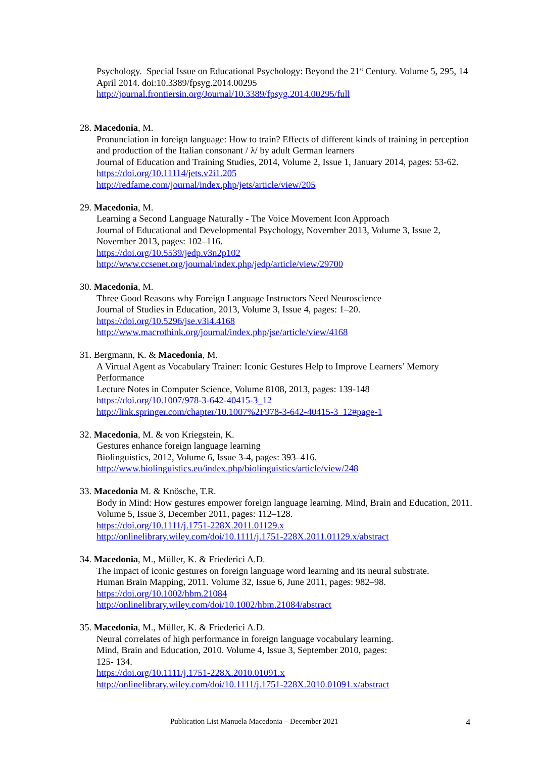Psychology. Special Issue on Educational Psychology: Beyond the 21<sup>st</sup> Century. Volume 5, 295, 14 April 2014. doi:10.3389/fpsyg.2014.00295
http://journal.frontiersin.org/Journal/10.3389/fpsyg.2014.00295/full
28. Macedonia, M.
Pronunciation in foreign language: How to train? Effects of different kinds of training in perception and production of the Italian consonant / λ/ by adult German learners
Journal of Education and Training Studies, 2014, Volume 2, Issue 1, January 2014, pages: 53-62.
https://doi.org/10.11114/jets.v2i1.205
http://redfame.com/journal/index.php/jets/article/view/205
29. Macedonia, M.
Learning a Second Language Naturally - The Voice Movement Icon Approach
Journal of Educational and Developmental Psychology, November 2013, Volume 3, Issue 2, November 2013, pages: 102–116.
https://doi.org/10.5539/jedp.v3n2p102
http://www.ccsenet.org/journal/index.php/jedp/article/view/29700
30. Macedonia, M.
Three Good Reasons why Foreign Language Instructors Need Neuroscience
Journal of Studies in Education, 2013, Volume 3, Issue 4, pages: 1–20.
https://doi.org/10.5296/jse.v3i4.4168
http://www.macrothink.org/journal/index.php/jse/article/view/4168
31. Bergmann, K. & Macedonia, M.
A Virtual Agent as Vocabulary Trainer: Iconic Gestures Help to Improve Learners’ Memory Performance
Lecture Notes in Computer Science, Volume 8108, 2013, pages: 139-148
https://doi.org/10.1007/978-3-642-40415-3_12
http://link.springer.com/chapter/10.1007%2F978-3-642-40415-3_12#page-1
32. Macedonia, M. & von Kriegstein, K.
Gestures enhance foreign language learning
Biolinguistics, 2012, Volume 6, Issue 3-4, pages: 393–416.
http://www.biolinguistics.eu/index.php/biolinguistics/article/view/248
33. Macedonia M. & Knösche, T.R.
Body in Mind: How gestures empower foreign language learning. Mind, Brain and Education, 2011. Volume 5, Issue 3, December 2011, pages: 112–128.
https://doi.org/10.1111/j.1751-228X.2011.01129.x
http://onlinelibrary.wiley.com/doi/10.1111/j.1751-228X.2011.01129.x/abstract
34. Macedonia, M., Müller, K. & Friederici A.D.
The impact of iconic gestures on foreign language word learning and its neural substrate.
Human Brain Mapping, 2011. Volume 32, Issue 6, June 2011, pages: 982–98.
https://doi.org/10.1002/hbm.21084
http://onlinelibrary.wiley.com/doi/10.1002/hbm.21084/abstract
35. Macedonia, M., Müller, K. & Friederici A.D.
Neural correlates of high performance in foreign language vocabulary learning.
Mind, Brain and Education, 2010. Volume 4, Issue 3, September 2010, pages:
125- 134.
https://doi.org/10.1111/j.1751-228X.2010.01091.x
http://onlinelibrary.wiley.com/doi/10.1111/j.1751-228X.2010.01091.x/abstract
Publication List Manuela Macedonia – December 2021 4